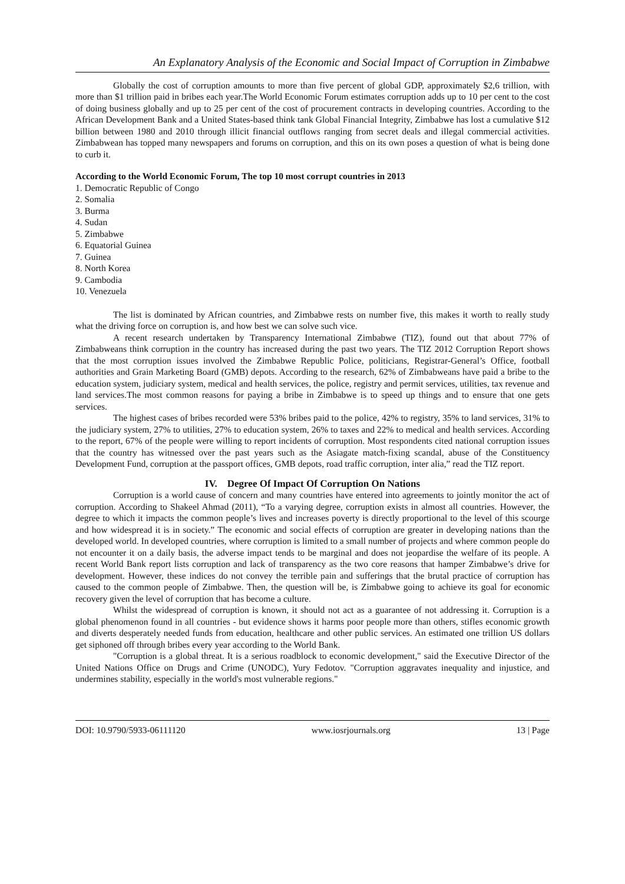An Explanatory Analysis of the Economic and Social Impact of Corruption in Zimbabwe
Globally the cost of corruption amounts to more than five percent of global GDP, approximately $2,6 trillion, with more than $1 trillion paid in bribes each year.The World Economic Forum estimates corruption adds up to 10 per cent to the cost of doing business globally and up to 25 per cent of the cost of procurement contracts in developing countries. According to the African Development Bank and a United States-based think tank Global Financial Integrity, Zimbabwe has lost a cumulative $12 billion between 1980 and 2010 through illicit financial outflows ranging from secret deals and illegal commercial activities. Zimbabwean has topped many newspapers and forums on corruption, and this on its own poses a question of what is being done to curb it.
According to the World Economic Forum, The top 10 most corrupt countries in 2013
1. Democratic Republic of Congo
2. Somalia
3. Burma
4. Sudan
5. Zimbabwe
6. Equatorial Guinea
7. Guinea
8. North Korea
9. Cambodia
10. Venezuela
The list is dominated by African countries, and Zimbabwe rests on number five, this makes it worth to really study what the driving force on corruption is, and how best we can solve such vice.
A recent research undertaken by Transparency International Zimbabwe (TIZ), found out that about 77% of Zimbabweans think corruption in the country has increased during the past two years. The TIZ 2012 Corruption Report shows that the most corruption issues involved the Zimbabwe Republic Police, politicians, Registrar-General’s Office, football authorities and Grain Marketing Board (GMB) depots. According to the research, 62% of Zimbabweans have paid a bribe to the education system, judiciary system, medical and health services, the police, registry and permit services, utilities, tax revenue and land services.The most common reasons for paying a bribe in Zimbabwe is to speed up things and to ensure that one gets services.
The highest cases of bribes recorded were 53% bribes paid to the police, 42% to registry, 35% to land services, 31% to the judiciary system, 27% to utilities, 27% to education system, 26% to taxes and 22% to medical and health services. According to the report, 67% of the people were willing to report incidents of corruption. Most respondents cited national corruption issues that the country has witnessed over the past years such as the Asiagate match-fixing scandal, abuse of the Constituency Development Fund, corruption at the passport offices, GMB depots, road traffic corruption, inter alia,” read the TIZ report.
IV. Degree Of Impact Of Corruption On Nations
Corruption is a world cause of concern and many countries have entered into agreements to jointly monitor the act of corruption. According to Shakeel Ahmad (2011), “To a varying degree, corruption exists in almost all countries. However, the degree to which it impacts the common people’s lives and increases poverty is directly proportional to the level of this scourge and how widespread it is in society.” The economic and social effects of corruption are greater in developing nations than the developed world. In developed countries, where corruption is limited to a small number of projects and where common people do not encounter it on a daily basis, the adverse impact tends to be marginal and does not jeopardise the welfare of its people. A recent World Bank report lists corruption and lack of transparency as the two core reasons that hamper Zimbabwe’s drive for development. However, these indices do not convey the terrible pain and sufferings that the brutal practice of corruption has caused to the common people of Zimbabwe. Then, the question will be, is Zimbabwe going to achieve its goal for economic recovery given the level of corruption that has become a culture.
Whilst the widespread of corruption is known, it should not act as a guarantee of not addressing it. Corruption is a global phenomenon found in all countries - but evidence shows it harms poor people more than others, stifles economic growth and diverts desperately needed funds from education, healthcare and other public services. An estimated one trillion US dollars get siphoned off through bribes every year according to the World Bank.
"Corruption is a global threat. It is a serious roadblock to economic development," said the Executive Director of the United Nations Office on Drugs and Crime (UNODC), Yury Fedotov. "Corruption aggravates inequality and injustice, and undermines stability, especially in the world's most vulnerable regions."
DOI: 10.9790/5933-06111120 www.iosrjournals.org 13 | Page